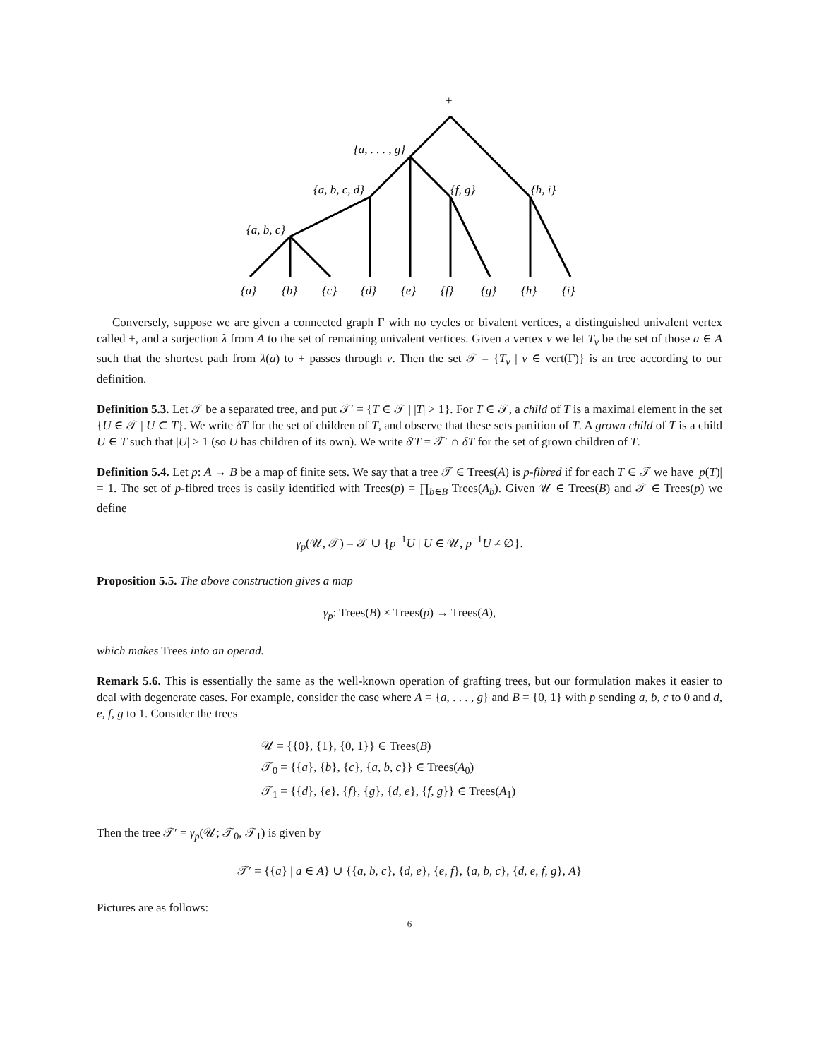+
{a, . . . , g}
{a, b, c, d}
{f, g}
{h, i}
{a, b, c}
{a}
{b}
{c}
{d}
{e}
{f}
{g}
{h}
{i}
Conversely, suppose we are given a connected graph Γ with no cycles or bivalent vertices, a distinguished univalent vertex called +, and a surjection λ from A to the set of remaining univalent vertices. Given a vertex v we let T<sub>v</sub> be the set of those a ∈ A such that the shortest path from λ(a) to + passes through v. Then the set 𝒯 = {T<sub>v</sub> | v ∈ vert(Γ)} is an tree according to our definition.
Definition 5.3. Let 𝒯 be a separated tree, and put 𝒯′ = {T ∈ 𝒯 | |T| > 1}. For T ∈ 𝒯, a child of T is a maximal element in the set {U ∈ 𝒯 | U ⊂ T}. We write δT for the set of children of T, and observe that these sets partition of T. A grown child of T is a child U ∈ T such that |U| > 1 (so U has children of its own). We write δ′T = 𝒯′ ∩ δT for the set of grown children of T.
Definition 5.4. Let p: A → B be a map of finite sets. We say that a tree 𝒯 ∈ Trees(A) is p-fibred if for each T ∈ 𝒯 we have |p(T)| = 1. The set of p-fibred trees is easily identified with Trees(p) = ∏<sub>b∈B</sub> Trees(A<sub>b</sub>). Given 𝒰 ∈ Trees(B) and 𝒯 ∈ Trees(p) we define
γ<sub>p</sub>(𝒰, 𝒯) = 𝒯 ∪ {p<sup>−1</sup>U | U ∈ 𝒰, p<sup>−1</sup>U ≠ ∅}.
Proposition 5.5. The above construction gives a map
γ<sub>p</sub>: Trees(B) × Trees(p) → Trees(A),
which makes Trees into an operad.
Remark 5.6. This is essentially the same as the well-known operation of grafting trees, but our formulation makes it easier to deal with degenerate cases. For example, consider the case where A = {a, . . . , g} and B = {0, 1} with p sending a, b, c to 0 and d, e, f, g to 1. Consider the trees
𝒰 = {{0}, {1}, {0, 1}} ∈ Trees(B)
𝒯<sub>0</sub> = {{a}, {b}, {c}, {a, b, c}} ∈ Trees(A<sub>0</sub>)
𝒯<sub>1</sub> = {{d}, {e}, {f}, {g}, {d, e}, {f, g}} ∈ Trees(A<sub>1</sub>)
Then the tree 𝒯′ = γ<sub>p</sub>(𝒰; 𝒯<sub>0</sub>, 𝒯<sub>1</sub>) is given by
𝒯′ = {{a} | a ∈ A} ∪ {{a, b, c}, {d, e}, {e, f}, {a, b, c}, {d, e, f, g}, A}
Pictures are as follows:
6